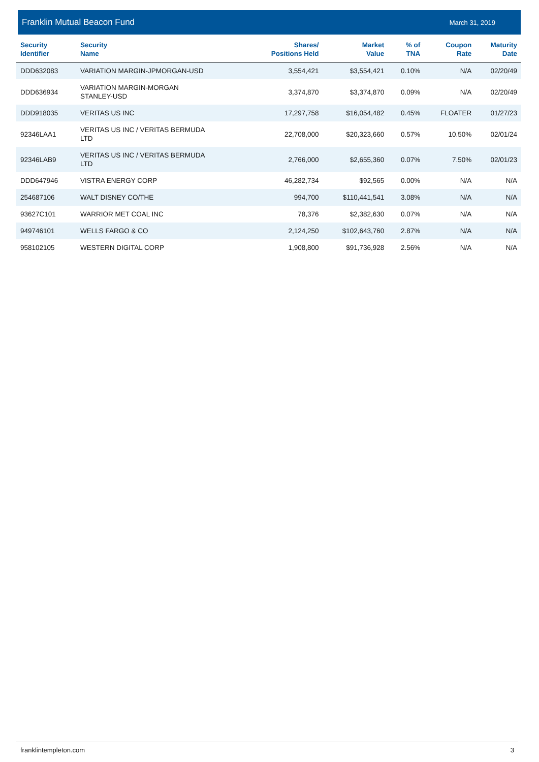Franklin Mutual Beacon Fund March 31, 2019
| Security Identifier | Security Name | Shares/ Positions Held | Market Value | % of TNA | Coupon Rate | Maturity Date |
| --- | --- | --- | --- | --- | --- | --- |
| DDD632083 | VARIATION MARGIN-JPMORGAN-USD | 3,554,421 | $3,554,421 | 0.10% | N/A | 02/20/49 |
| DDD636934 | VARIATION MARGIN-MORGAN STANLEY-USD | 3,374,870 | $3,374,870 | 0.09% | N/A | 02/20/49 |
| DDD918035 | VERITAS US INC | 17,297,758 | $16,054,482 | 0.45% | FLOATER | 01/27/23 |
| 92346LAA1 | VERITAS US INC / VERITAS BERMUDA LTD | 22,708,000 | $20,323,660 | 0.57% | 10.50% | 02/01/24 |
| 92346LAB9 | VERITAS US INC / VERITAS BERMUDA LTD | 2,766,000 | $2,655,360 | 0.07% | 7.50% | 02/01/23 |
| DDD647946 | VISTRA ENERGY CORP | 46,282,734 | $92,565 | 0.00% | N/A | N/A |
| 254687106 | WALT DISNEY CO/THE | 994,700 | $110,441,541 | 3.08% | N/A | N/A |
| 93627C101 | WARRIOR MET COAL INC | 78,376 | $2,382,630 | 0.07% | N/A | N/A |
| 949746101 | WELLS FARGO & CO | 2,124,250 | $102,643,760 | 2.87% | N/A | N/A |
| 958102105 | WESTERN DIGITAL CORP | 1,908,800 | $91,736,928 | 2.56% | N/A | N/A |
franklintempleton.com 3